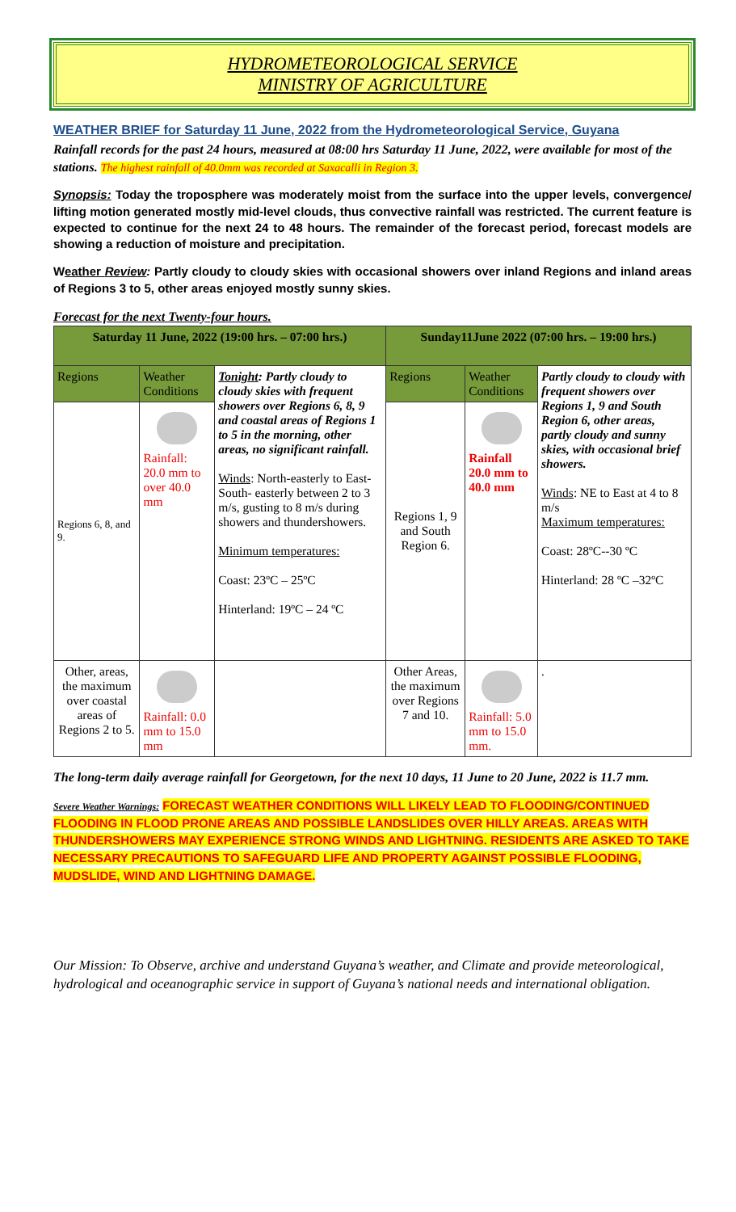HYDROMETEOROLOGICAL SERVICE
MINISTRY OF AGRICULTURE
WEATHER BRIEF for Saturday 11 June, 2022 from the Hydrometeorological Service, Guyana
Rainfall records for the past 24 hours, measured at 08:00 hrs Saturday 11 June, 2022, were available for most of the stations. The highest rainfall of 40.0mm was recorded at Saxacalli in Region 3.
Synopsis: Today the troposphere was moderately moist from the surface into the upper levels, convergence/ lifting motion generated mostly mid-level clouds, thus convective rainfall was restricted. The current feature is expected to continue for the next 24 to 48 hours. The remainder of the forecast period, forecast models are showing a reduction of moisture and precipitation.
Weather Review: Partly cloudy to cloudy skies with occasional showers over inland Regions and inland areas of Regions 3 to 5, other areas enjoyed mostly sunny skies.
Forecast for the next Twenty-four hours.
| Saturday 11 June, 2022 (19:00 hrs. – 07:00 hrs.) | | | Sunday11June 2022 (07:00 hrs. – 19:00 hrs.) | | |
| --- | --- | --- | --- | --- | --- |
| Regions | Weather Conditions | Tonight : Partly cloudy to cloudy skies with frequent showers over Regions 6, 8, 9 and coastal areas of Regions 1 to 5 in the morning, other areas, no significant rainfall. Winds : North-easterly to East- South- easterly between 2 to 3 m/s, gusting to 8 m/s during showers and thundershowers. Minimum temperatures: Coast: 23ºC – 25ºC Hinterland: 19ºC – 24 ºC | Regions | Weather Conditions | Partly cloudy to cloudy with frequent showers over Regions 1, 9 and South Region 6, other areas, partly cloudy and sunny skies, with occasional brief showers. Winds : NE to East at 4 to 8 m/s Maximum temperatures: Coast: 28ºC--30 ºC Hinterland: 28 ºC –32ºC |
| Regions 6, 8, and 9. | Rainfall: 20.0 mm to over 40.0 mm | | Regions 1, 9 and South Region 6. | Rainfall 20.0 mm to 40.0 mm | |
| Other, areas, the maximum over coastal areas of Regions 2 to 5. | Rainfall: 0.0 mm to 15.0 mm | | Other Areas, the maximum over Regions 7 and 10. | Rainfall: 5.0 mm to 15.0 mm. | . |
The long-term daily average rainfall for Georgetown, for the next 10 days, 11 June to 20 June, 2022 is 11.7 mm.
Severe Weather Warnings: FORECAST WEATHER CONDITIONS WILL LIKELY LEAD TO FLOODING/CONTINUED FLOODING IN FLOOD PRONE AREAS AND POSSIBLE LANDSLIDES OVER HILLY AREAS. AREAS WITH THUNDERSHOWERS MAY EXPERIENCE STRONG WINDS AND LIGHTNING. RESIDENTS ARE ASKED TO TAKE NECESSARY PRECAUTIONS TO SAFEGUARD LIFE AND PROPERTY AGAINST POSSIBLE FLOODING, MUDSLIDE, WIND AND LIGHTNING DAMAGE.
Our Mission: To Observe, archive and understand Guyana’s weather, and Climate and provide meteorological, hydrological and oceanographic service in support of Guyana’s national needs and international obligation.